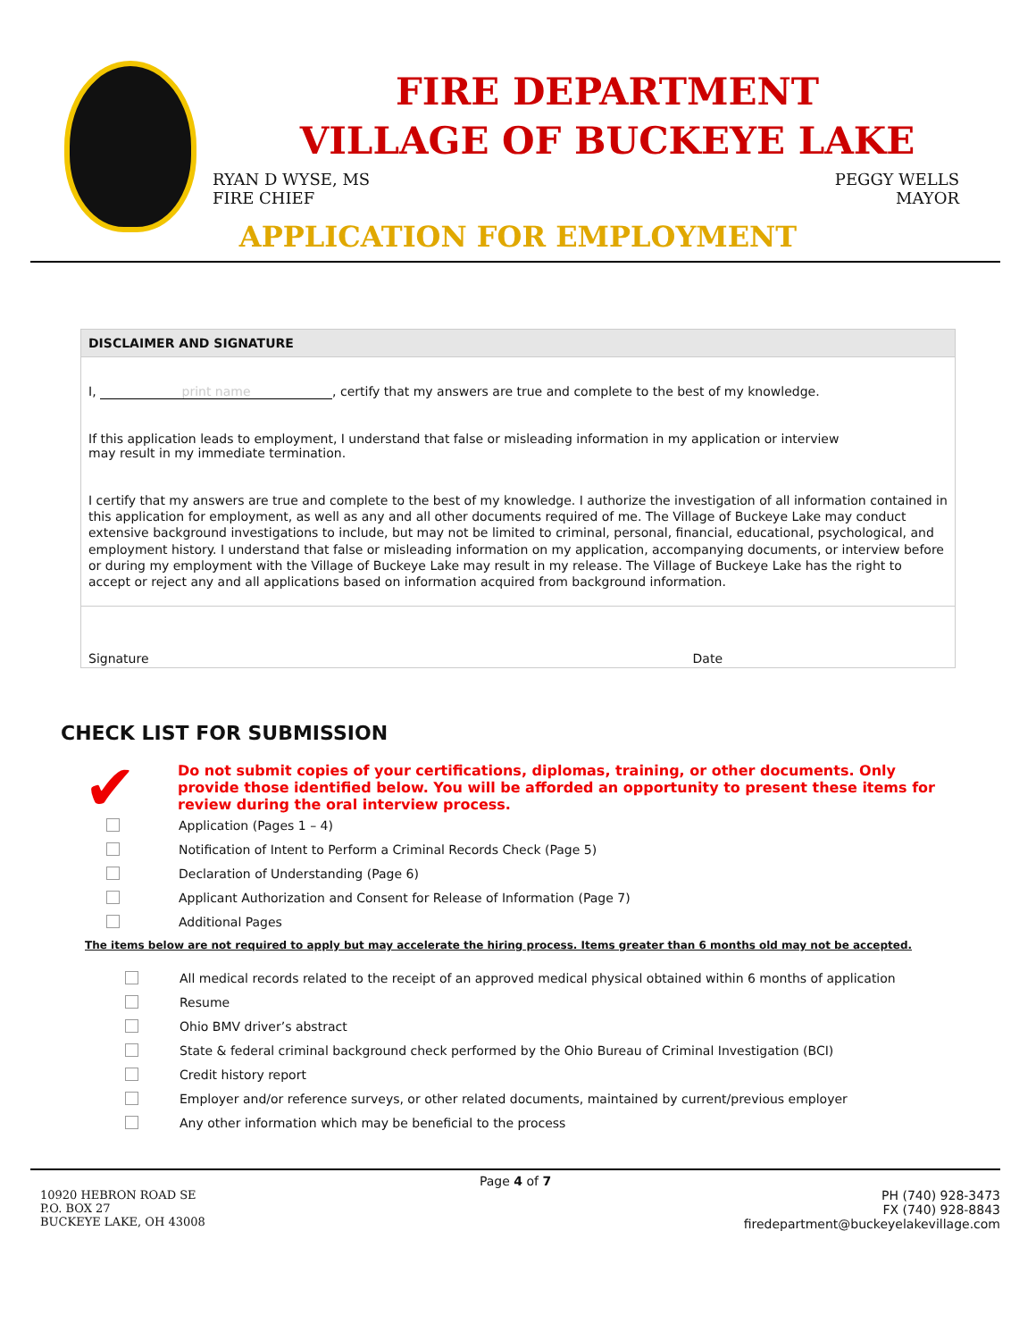FIRE DEPARTMENT
VILLAGE OF BUCKEYE LAKE
RYAN D WYSE, MS
FIRE CHIEF
PEGGY WELLS
MAYOR
APPLICATION FOR EMPLOYMENT
DISCLAIMER AND SIGNATURE
I, print name, certify that my answers are true and complete to the best of my knowledge.
If this application leads to employment, I understand that false or misleading information in my application or interview
may result in my immediate termination.
I certify that my answers are true and complete to the best of my knowledge. I authorize the investigation of all information contained in this application for employment, as well as any and all other documents required of me. The Village of Buckeye Lake may conduct extensive background investigations to include, but may not be limited to criminal, personal, financial, educational, psychological, and employment history. I understand that false or misleading information on my application, accompanying documents, or interview before or during my employment with the Village of Buckeye Lake may result in my release. The Village of Buckeye Lake has the right to accept or reject any and all applications based on information acquired from background information.
Signature Date
CHECK LIST FOR SUBMISSION
✔ Do not submit copies of your certifications, diplomas, training, or other documents. Only provide those identified below. You will be afforded an opportunity to present these items for review during the oral interview process.
Application (Pages 1 – 4)
Notification of Intent to Perform a Criminal Records Check (Page 5)
Declaration of Understanding (Page 6)
Applicant Authorization and Consent for Release of Information (Page 7)
Additional Pages
The items below are not required to apply but may accelerate the hiring process. Items greater than 6 months old may not be accepted.
All medical records related to the receipt of an approved medical physical obtained within 6 months of application
Resume
Ohio BMV driver’s abstract
State & federal criminal background check performed by the Ohio Bureau of Criminal Investigation (BCI)
Credit history report
Employer and/or reference surveys, or other related documents, maintained by current/previous employer
Any other information which may be beneficial to the process
Page 4 of 7
10920 HEBRON ROAD SE
P.O. BOX 27
BUCKEYE LAKE, OH 43008
PH (740) 928-3473
FX (740) 928-8843
firedepartment@buckeyelakevillage.com